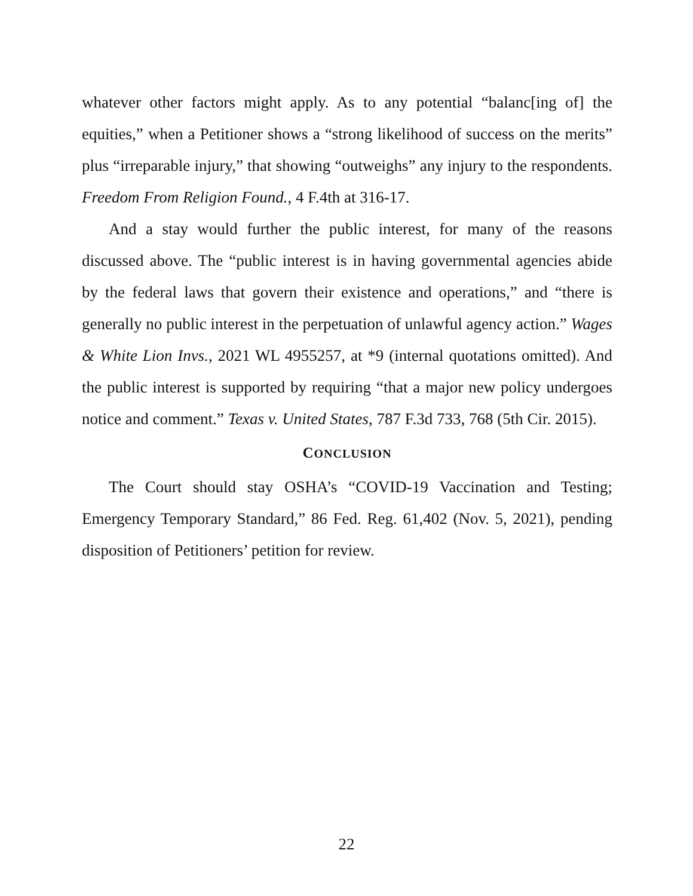whatever other factors might apply. As to any potential “balanc[ing of] the equities,” when a Petitioner shows a “strong likelihood of success on the merits” plus “irreparable injury,” that showing “outweighs” any injury to the respondents. Freedom From Religion Found., 4 F.4th at 316-17.
And a stay would further the public interest, for many of the reasons discussed above. The “public interest is in having governmental agencies abide by the federal laws that govern their existence and operations,” and “there is generally no public interest in the perpetuation of unlawful agency action.” Wages & White Lion Invs., 2021 WL 4955257, at *9 (internal quotations omitted). And the public interest is supported by requiring “that a major new policy undergoes notice and comment.” Texas v. United States, 787 F.3d 733, 768 (5th Cir. 2015).
CONCLUSION
The Court should stay OSHA’s “COVID-19 Vaccination and Testing; Emergency Temporary Standard,” 86 Fed. Reg. 61,402 (Nov. 5, 2021), pending disposition of Petitioners’ petition for review.
22